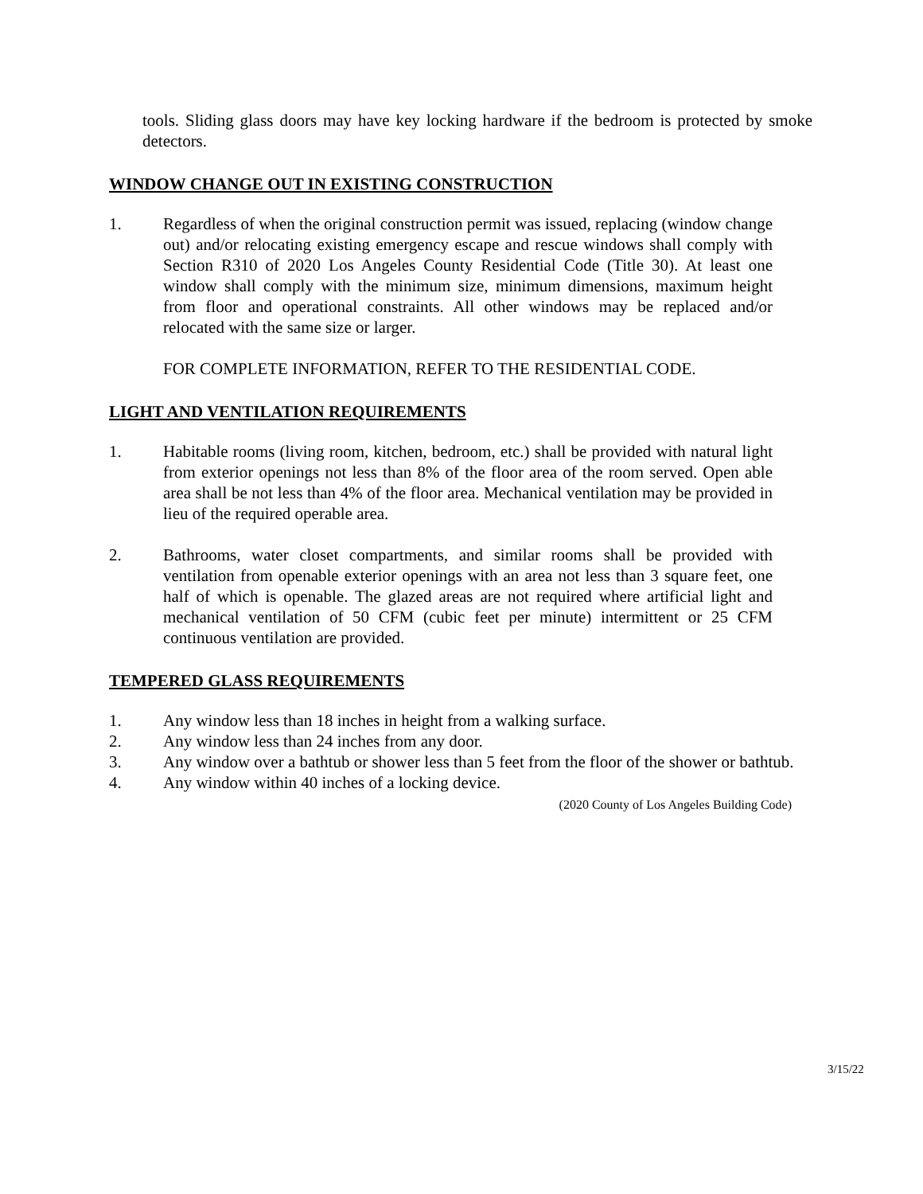tools. Sliding glass doors may have key locking hardware if the bedroom is protected by smoke detectors.
WINDOW CHANGE OUT IN EXISTING CONSTRUCTION
1. Regardless of when the original construction permit was issued, replacing (window change out) and/or relocating existing emergency escape and rescue windows shall comply with Section R310 of 2020 Los Angeles County Residential Code (Title 30). At least one window shall comply with the minimum size, minimum dimensions, maximum height from floor and operational constraints. All other windows may be replaced and/or relocated with the same size or larger.
FOR COMPLETE INFORMATION, REFER TO THE RESIDENTIAL CODE.
LIGHT AND VENTILATION REQUIREMENTS
1. Habitable rooms (living room, kitchen, bedroom, etc.) shall be provided with natural light from exterior openings not less than 8% of the floor area of the room served. Open able area shall be not less than 4% of the floor area. Mechanical ventilation may be provided in lieu of the required operable area.
2. Bathrooms, water closet compartments, and similar rooms shall be provided with ventilation from openable exterior openings with an area not less than 3 square feet, one half of which is openable. The glazed areas are not required where artificial light and mechanical ventilation of 50 CFM (cubic feet per minute) intermittent or 25 CFM continuous ventilation are provided.
TEMPERED GLASS REQUIREMENTS
1. Any window less than 18 inches in height from a walking surface.
2. Any window less than 24 inches from any door.
3. Any window over a bathtub or shower less than 5 feet from the floor of the shower or bathtub.
4. Any window within 40 inches of a locking device.
(2020 County of Los Angeles Building Code)
3/15/22